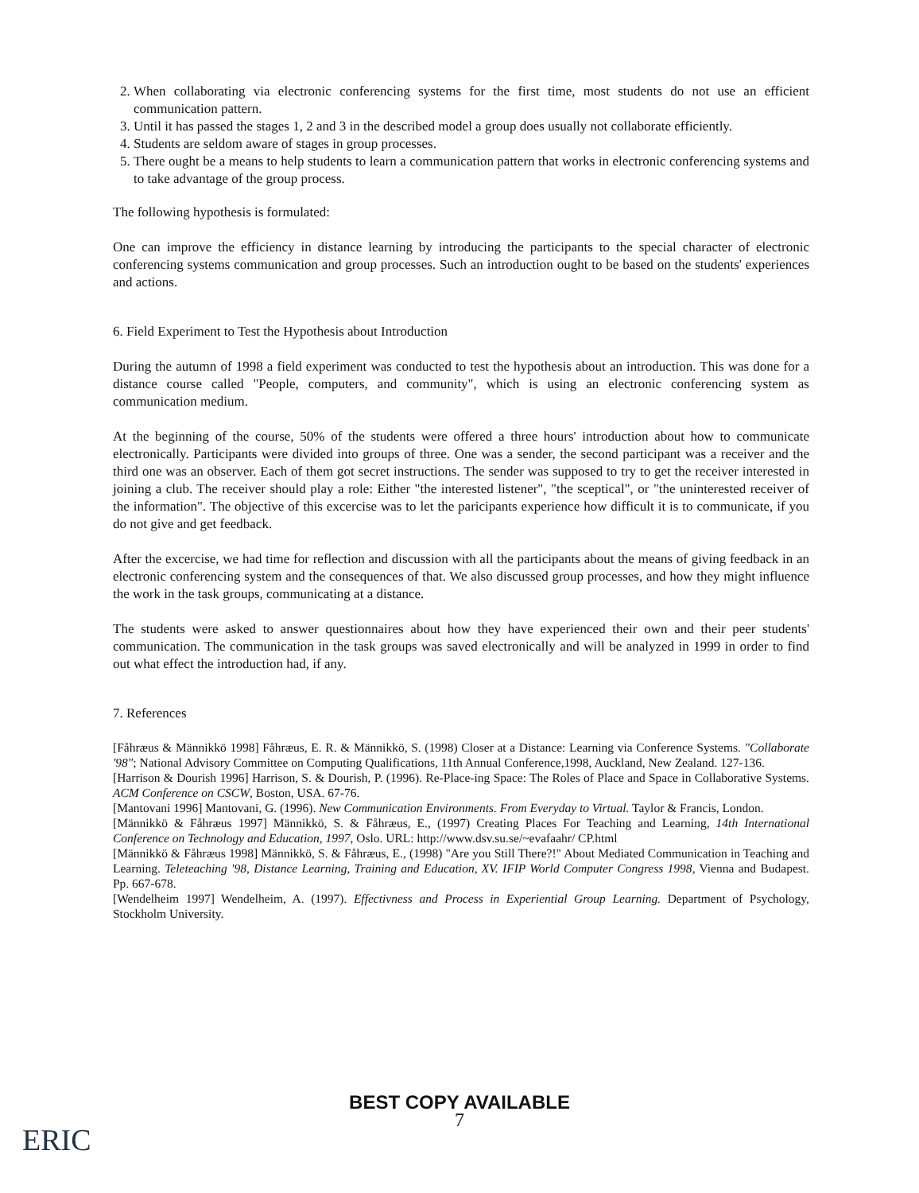2. When collaborating via electronic conferencing systems for the first time, most students do not use an efficient communication pattern.
3. Until it has passed the stages 1, 2 and 3 in the described model a group does usually not collaborate efficiently.
4. Students are seldom aware of stages in group processes.
5. There ought be a means to help students to learn a communication pattern that works in electronic conferencing systems and to take advantage of the group process.
The following hypothesis is formulated:
One can improve the efficiency in distance learning by introducing the participants to the special character of electronic conferencing systems communication and group processes. Such an introduction ought to be based on the students' experiences and actions.
6. Field Experiment to Test the Hypothesis about Introduction
During the autumn of 1998 a field experiment was conducted to test the hypothesis about an introduction. This was done for a distance course called "People, computers, and community", which is using an electronic conferencing system as communication medium.
At the beginning of the course, 50% of the students were offered a three hours' introduction about how to communicate electronically. Participants were divided into groups of three. One was a sender, the second participant was a receiver and the third one was an observer. Each of them got secret instructions. The sender was supposed to try to get the receiver interested in joining a club. The receiver should play a role: Either "the interested listener", "the sceptical", or "the uninterested receiver of the information". The objective of this excercise was to let the paricipants experience how difficult it is to communicate, if you do not give and get feedback.
After the excercise, we had time for reflection and discussion with all the participants about the means of giving feedback in an electronic conferencing system and the consequences of that. We also discussed group processes, and how they might influence the work in the task groups, communicating at a distance.
The students were asked to answer questionnaires about how they have experienced their own and their peer students' communication. The communication in the task groups was saved electronically and will be analyzed in 1999 in order to find out what effect the introduction had, if any.
7. References
[Fåhræus & Männikkö 1998] Fåhræus, E. R. & Männikkö, S. (1998) Closer at a Distance: Learning via Conference Systems. "Collaborate '98"; National Advisory Committee on Computing Qualifications, 11th Annual Conference,1998, Auckland, New Zealand. 127-136.
[Harrison & Dourish 1996] Harrison, S. & Dourish, P. (1996). Re-Place-ing Space: The Roles of Place and Space in Collaborative Systems. ACM Conference on CSCW, Boston, USA. 67-76.
[Mantovani 1996] Mantovani, G. (1996). New Communication Environments. From Everyday to Virtual. Taylor & Francis, London.
[Männikkö & Fåhræus 1997] Männikkö, S. & Fåhræus, E., (1997) Creating Places For Teaching and Learning, 14th International Conference on Technology and Education, 1997, Oslo. URL: http://www.dsv.su.se/~evafaahr/ CP.html
[Männikkö & Fåhræus 1998] Männikkö, S. & Fåhræus, E., (1998) "Are you Still There?!" About Mediated Communication in Teaching and Learning. Teleteaching '98, Distance Learning, Training and Education, XV. IFIP World Computer Congress 1998, Vienna and Budapest. Pp. 667-678.
[Wendelheim 1997] Wendelheim, A. (1997). Effectivness and Process in Experiential Group Learning. Department of Psychology, Stockholm University.
BEST COPY AVAILABLE
7
ERIC